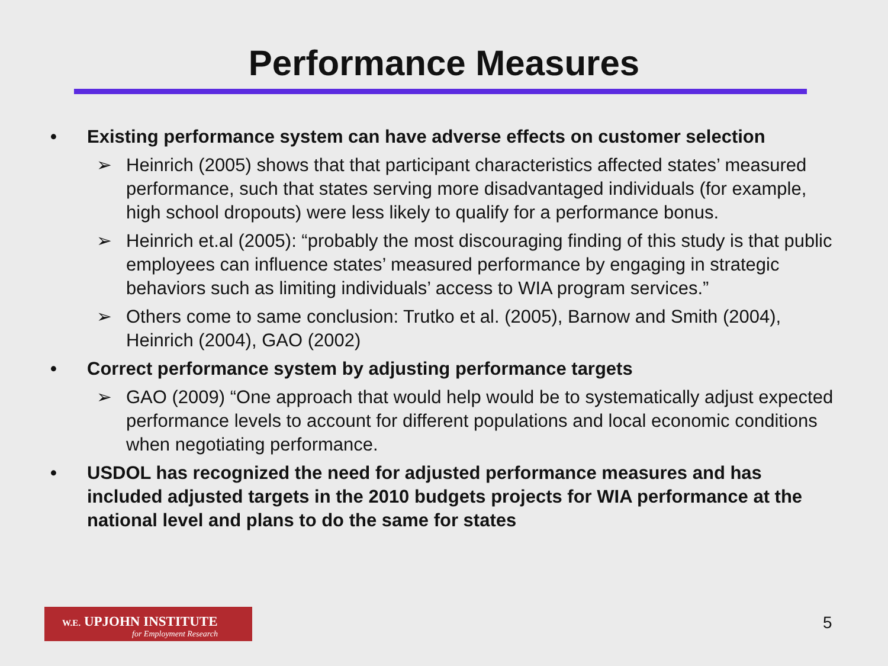Performance Measures
• Existing performance system can have adverse effects on customer selection
➢ Heinrich (2005) shows that that participant characteristics affected states’ measured performance, such that states serving more disadvantaged individuals (for example, high school dropouts) were less likely to qualify for a performance bonus.
➢ Heinrich et.al (2005): “probably the most discouraging finding of this study is that public employees can influence states’ measured performance by engaging in strategic behaviors such as limiting individuals’ access to WIA program services.”
➢ Others come to same conclusion: Trutko et al. (2005), Barnow and Smith (2004), Heinrich (2004), GAO (2002)
• Correct performance system by adjusting performance targets
➢ GAO (2009) “One approach that would help would be to systematically adjust expected performance levels to account for different populations and local economic conditions when negotiating performance.
• USDOL has recognized the need for adjusted performance measures and has included adjusted targets in the 2010 budgets projects for WIA performance at the national level and plans to do the same for states
W.E. UPJOHN INSTITUTE
for Employment Research
5